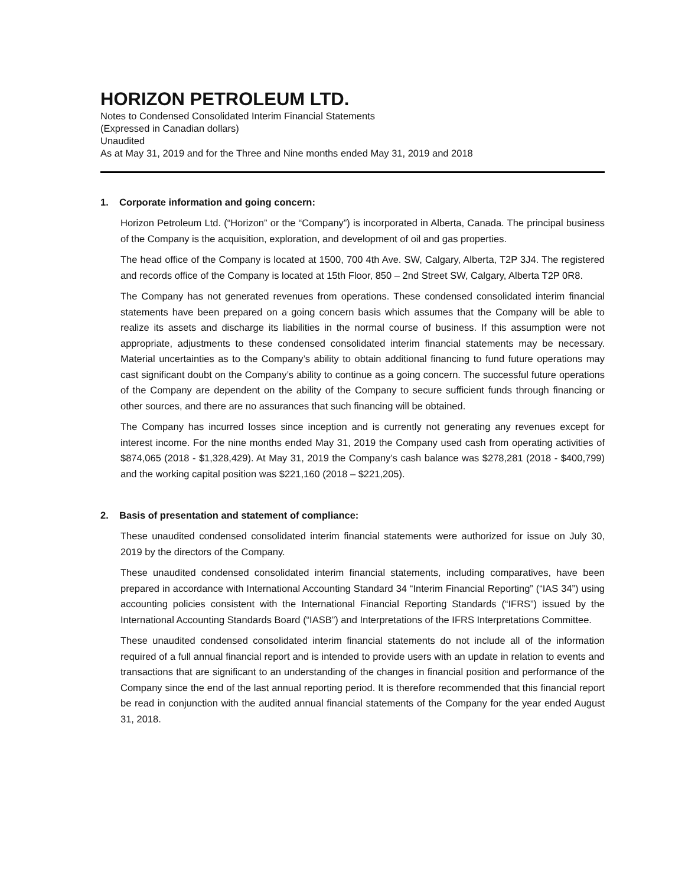HORIZON PETROLEUM LTD.
Notes to Condensed Consolidated Interim Financial Statements
(Expressed in Canadian dollars)
Unaudited
As at May 31, 2019 and for the Three and Nine months ended May 31, 2019 and 2018
1. Corporate information and going concern:
Horizon Petroleum Ltd. (“Horizon” or the “Company”) is incorporated in Alberta, Canada. The principal business of the Company is the acquisition, exploration, and development of oil and gas properties.
The head office of the Company is located at 1500, 700 4th Ave. SW, Calgary, Alberta, T2P 3J4. The registered and records office of the Company is located at 15th Floor, 850 – 2nd Street SW, Calgary, Alberta T2P 0R8.
The Company has not generated revenues from operations. These condensed consolidated interim financial statements have been prepared on a going concern basis which assumes that the Company will be able to realize its assets and discharge its liabilities in the normal course of business. If this assumption were not appropriate, adjustments to these condensed consolidated interim financial statements may be necessary. Material uncertainties as to the Company’s ability to obtain additional financing to fund future operations may cast significant doubt on the Company’s ability to continue as a going concern. The successful future operations of the Company are dependent on the ability of the Company to secure sufficient funds through financing or other sources, and there are no assurances that such financing will be obtained.
The Company has incurred losses since inception and is currently not generating any revenues except for interest income. For the nine months ended May 31, 2019 the Company used cash from operating activities of $874,065 (2018 - $1,328,429). At May 31, 2019 the Company’s cash balance was $278,281 (2018 - $400,799) and the working capital position was $221,160 (2018 – $221,205).
2. Basis of presentation and statement of compliance:
These unaudited condensed consolidated interim financial statements were authorized for issue on July 30, 2019 by the directors of the Company.
These unaudited condensed consolidated interim financial statements, including comparatives, have been prepared in accordance with International Accounting Standard 34 “Interim Financial Reporting” (“IAS 34”) using accounting policies consistent with the International Financial Reporting Standards (“IFRS”) issued by the International Accounting Standards Board (“IASB”) and Interpretations of the IFRS Interpretations Committee.
These unaudited condensed consolidated interim financial statements do not include all of the information required of a full annual financial report and is intended to provide users with an update in relation to events and transactions that are significant to an understanding of the changes in financial position and performance of the Company since the end of the last annual reporting period. It is therefore recommended that this financial report be read in conjunction with the audited annual financial statements of the Company for the year ended August 31, 2018.